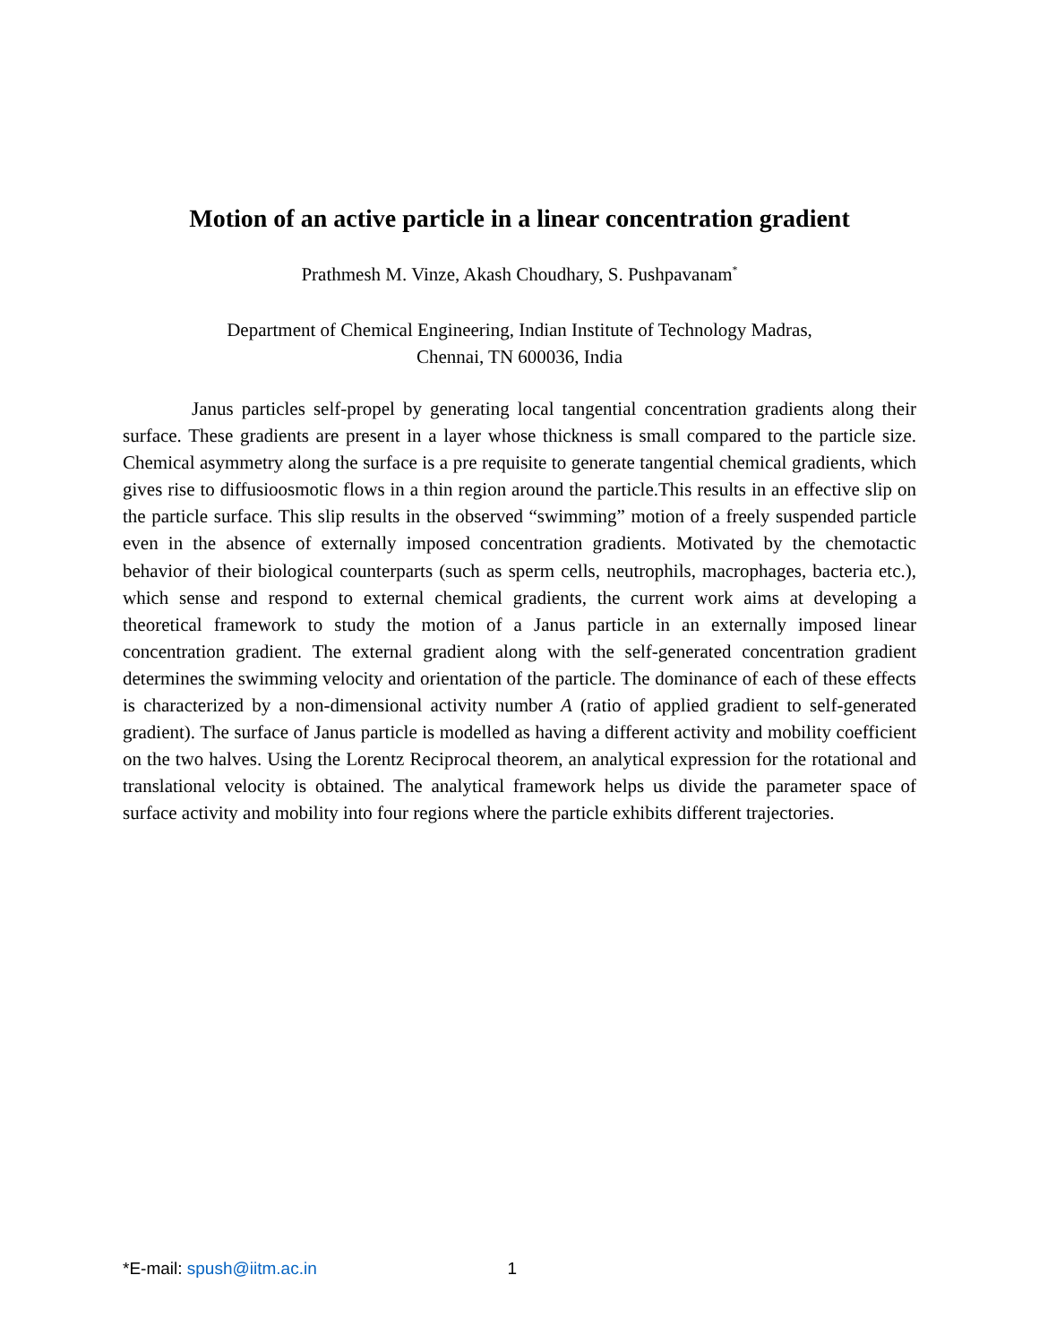Motion of an active particle in a linear concentration gradient
Prathmesh M. Vinze, Akash Choudhary, S. Pushpavanam<sup>*</sup>
Department of Chemical Engineering, Indian Institute of Technology Madras,
Chennai, TN 600036, India
Janus particles self-propel by generating local tangential concentration gradients along their surface. These gradients are present in a layer whose thickness is small compared to the particle size. Chemical asymmetry along the surface is a pre requisite to generate tangential chemical gradients, which gives rise to diffusioosmotic flows in a thin region around the particle.This results in an effective slip on the particle surface. This slip results in the observed “swimming” motion of a freely suspended particle even in the absence of externally imposed concentration gradients. Motivated by the chemotactic behavior of their biological counterparts (such as sperm cells, neutrophils, macrophages, bacteria etc.), which sense and respond to external chemical gradients, the current work aims at developing a theoretical framework to study the motion of a Janus particle in an externally imposed linear concentration gradient. The external gradient along with the self-generated concentration gradient determines the swimming velocity and orientation of the particle. The dominance of each of these effects is characterized by a non-dimensional activity number A (ratio of applied gradient to self-generated gradient). The surface of Janus particle is modelled as having a different activity and mobility coefficient on the two halves. Using the Lorentz Reciprocal theorem, an analytical expression for the rotational and translational velocity is obtained. The analytical framework helps us divide the parameter space of surface activity and mobility into four regions where the particle exhibits different trajectories.
*E-mail: spush@iitm.ac.in 1